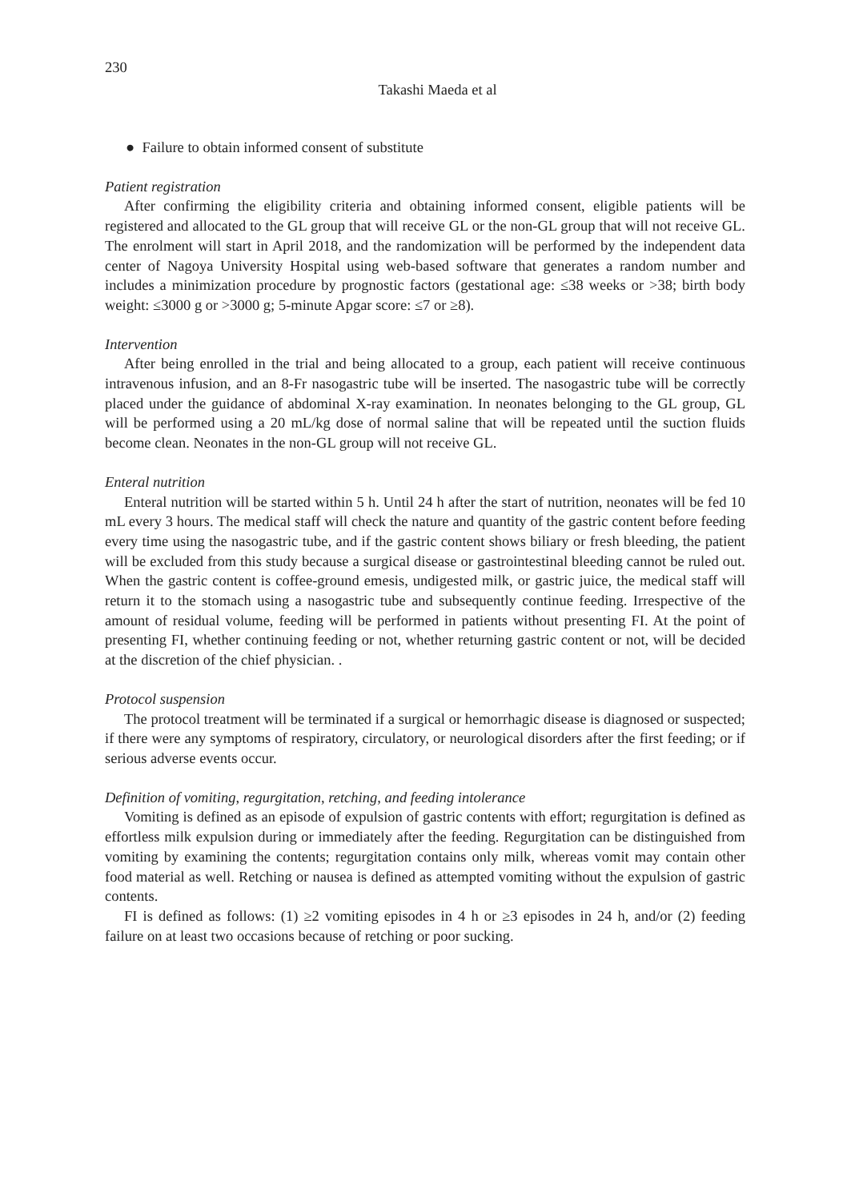230
Takashi Maeda et al
● Failure to obtain informed consent of substitute
Patient registration
After confirming the eligibility criteria and obtaining informed consent, eligible patients will be registered and allocated to the GL group that will receive GL or the non-GL group that will not receive GL. The enrolment will start in April 2018, and the randomization will be performed by the independent data center of Nagoya University Hospital using web-based software that generates a random number and includes a minimization procedure by prognostic factors (gestational age: ≤38 weeks or >38; birth body weight: ≤3000 g or >3000 g; 5-minute Apgar score: ≤7 or ≥8).
Intervention
After being enrolled in the trial and being allocated to a group, each patient will receive continuous intravenous infusion, and an 8-Fr nasogastric tube will be inserted. The nasogastric tube will be correctly placed under the guidance of abdominal X-ray examination. In neonates belonging to the GL group, GL will be performed using a 20 mL/kg dose of normal saline that will be repeated until the suction fluids become clean. Neonates in the non-GL group will not receive GL.
Enteral nutrition
Enteral nutrition will be started within 5 h. Until 24 h after the start of nutrition, neonates will be fed 10 mL every 3 hours. The medical staff will check the nature and quantity of the gastric content before feeding every time using the nasogastric tube, and if the gastric content shows biliary or fresh bleeding, the patient will be excluded from this study because a surgical disease or gastrointestinal bleeding cannot be ruled out. When the gastric content is coffee-ground emesis, undigested milk, or gastric juice, the medical staff will return it to the stomach using a nasogastric tube and subsequently continue feeding. Irrespective of the amount of residual volume, feeding will be performed in patients without presenting FI. At the point of presenting FI, whether continuing feeding or not, whether returning gastric content or not, will be decided at the discretion of the chief physician. .
Protocol suspension
The protocol treatment will be terminated if a surgical or hemorrhagic disease is diagnosed or suspected; if there were any symptoms of respiratory, circulatory, or neurological disorders after the first feeding; or if serious adverse events occur.
Definition of vomiting, regurgitation, retching, and feeding intolerance
Vomiting is defined as an episode of expulsion of gastric contents with effort; regurgitation is defined as effortless milk expulsion during or immediately after the feeding. Regurgitation can be distinguished from vomiting by examining the contents; regurgitation contains only milk, whereas vomit may contain other food material as well. Retching or nausea is defined as attempted vomiting without the expulsion of gastric contents.
FI is defined as follows: (1) ≥2 vomiting episodes in 4 h or ≥3 episodes in 24 h, and/or (2) feeding failure on at least two occasions because of retching or poor sucking.